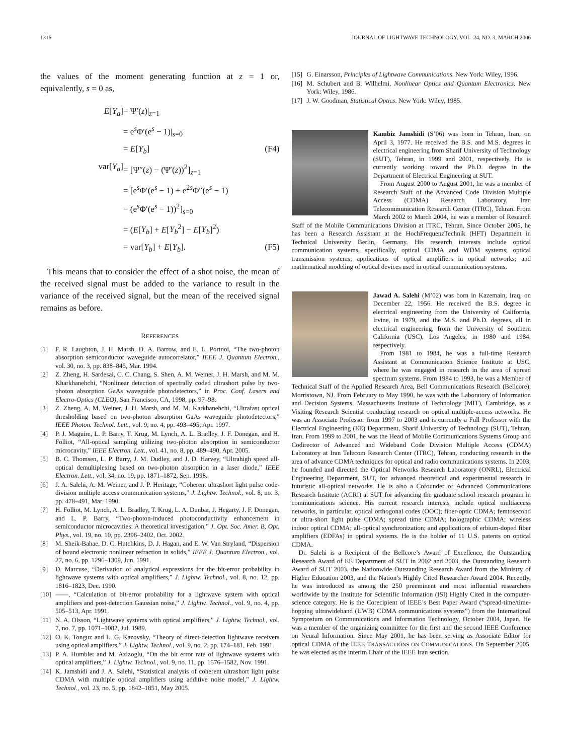1316 JOURNAL OF LIGHTWAVE TECHNOLOGY, VOL. 24, NO. 3, MARCH 2006
the values of the moment generating function at z = 1 or, equivalently, s = 0 as,
E[Y<sub>a</sub>] = Ψ′(z)|<sub>z=1</sub>
= e<sup>s</sup>Φ′(e<sup>s</sup> − 1)|<sub>s=0</sub>
= E[Y<sub>b</sub>] (F4)
var[Y<sub>a</sub>] = [Ψ″(z) − (Ψ′(z))<sup>2</sup>]<sub>z=1</sub>
= [e<sup>s</sup>Φ′(e<sup>s</sup> − 1) + e<sup>2s</sup>Φ″(e<sup>s</sup> − 1)
− (e<sup>s</sup>Φ′(e<sup>s</sup> − 1))<sup>2</sup>]<sub>s=0</sub>
= (E[Y<sub>b</sub>] + E[Y<sub>b</sub><sup>2</sup>] − E[Y<sub>b</sub>]<sup>2</sup>)
= var[Y<sub>b</sub>] + E[Y<sub>b</sub>]. (F5)
This means that to consider the effect of a shot noise, the mean of the received signal must be added to the variance to result in the variance of the received signal, but the mean of the received signal remains as before.
REFERENCES
[1] F. R. Laughton, J. H. Marsh, D. A. Barrow, and E. L. Portnoi, “The two-photon absorption semiconductor waveguide autocorrelator,” IEEE J. Quantum Electron., vol. 30, no. 3, pp. 838–845, Mar. 1994.
[2] Z. Zheng, H. Sardesai, C. C. Chang, S. Shen, A. M. Weiner, J. H. Marsh, and M. M. Kharkhanehchi, “Nonlinear detection of spectrally coded ultrashort pulse by two-photon absorption GaAs waveguide photodetectors,” in Proc. Conf. Lasers and Electro-Optics (CLEO), San Francisco, CA, 1998, pp. 97–98.
[3] Z. Zheng, A. M. Weiner, J. H. Marsh, and M. M. Karkhanehchi, “Ultrafast optical thresholding based on two-photon absorption GaAs waveguide photodetectors,” IEEE Photon. Technol. Lett., vol. 9, no. 4, pp. 493–495, Apr. 1997.
[4] P. J. Maguire, L. P. Barry, T. Krug, M. Lynch, A. L. Bradley, J. F. Donegan, and H. Folliot, “All-optical sampling utilizing two-photon absorption in semiconductor microcavity,” IEEE Electron. Lett., vol. 41, no. 8, pp. 489–490, Apr. 2005.
[5] B. C. Thomsen, L. P. Barry, J. M. Dudley, and J. D. Harvey, “Ultrahigh speed all-optical demultiplexing based on two-photon absorption in a laser diode,” IEEE Electron. Lett., vol. 34, no. 19, pp. 1871–1872, Sep. 1998.
[6] J. A. Salehi, A. M. Weiner, and J. P. Heritage, “Coherent ultrashort light pulse code-division multiple access communication systems,” J. Lightw. Technol., vol. 8, no. 3, pp. 478–491, Mar. 1990.
[7] H. Folliot, M. Lynch, A. L. Bradley, T. Krug, L. A. Dunbar, J. Hegarty, J. F. Donegan, and L. P. Barry, “Two-photon-induced photoconductivity enhancement in semiconductor microcavities: A theoretical investigation,” J. Opt. Soc. Amer. B, Opt. Phys., vol. 19, no. 10, pp. 2396–2402, Oct. 2002.
[8] M. Sheik-Bahae, D. C. Hutchkins, D. J. Hagan, and E. W. Van Stryland, “Dispersion of bound electronic nonlinear refraction in solids,” IEEE J. Quantum Electron., vol. 27, no. 6, pp. 1296–1309, Jun. 1991.
[9] D. Marcuse, “Derivation of analytical expressions for the bit-error probability in lightwave systems with optical amplifiers,” J. Lightw. Technol., vol. 8, no. 12, pp. 1816–1823, Dec. 1990.
[10] ——, “Calculation of bit-error probability for a lightwave system with optical amplifiers and post-detection Gaussian noise,” J. Lightw. Technol., vol. 9, no. 4, pp. 505–513, Apr. 1991.
[11] N. A. Olsson, “Lightwave systems with optical amplifiers,” J. Lightw. Technol., vol. 7, no. 7, pp. 1071–1082, Jul. 1989.
[12] O. K. Tonguz and L. G. Kazovsky, “Theory of direct-detection lightwave receivers using optical amplifiers,” J. Lightw. Technol., vol. 9, no. 2, pp. 174–181, Feb. 1991.
[13] P. A. Humblet and M. Azizoglu, “On the bit error rate of lightwave systems with optical amplifiers,” J. Lightw. Technol., vol. 9, no. 11, pp. 1576–1582, Nov. 1991.
[14] K. Jamshidi and J. A. Salehi, “Statistical analysis of coherent ultrashort light pulse CDMA with multiple optical amplifiers using additive noise model,” J. Lightw. Technol., vol. 23, no. 5, pp. 1842–1851, May 2005.
[15] G. Einarsson, Principles of Lightwave Communications. New York: Wiley, 1996.
[16] M. Schubert and B. Wilhelmi, Nonlinear Optics and Quantum Electronics. New York: Wiley, 1986.
[17] J. W. Goodman, Statistical Optics. New York: Wiley, 1985.
Kambiz Jamshidi (S’06) was born in Tehran, Iran, on April 3, 1977. He received the B.S. and M.S. degrees in electrical engineering from Sharif University of Technology (SUT), Tehran, in 1999 and 2001, respectively. He is currently working toward the Ph.D. degree in the Department of Electrical Engineering at SUT.
From August 2000 to August 2001, he was a member of Research Staff of the Advanced Code Division Multiple Access (CDMA) Research Laboratory, Iran Telecommunication Research Center (ITRC), Tehran. From March 2002 to March 2004, he was a member of Research Staff of the Mobile Communications Division at ITRC, Tehran. Since October 2005, he has been a Research Assistant at the HochFrequenzTechnik (HFT) Department in Technical University Berlin, Germany. His research interests include optical communication systems, specifically, optical CDMA and WDM systems; optical transmission systems; applications of optical amplifiers in optical networks; and mathematical modeling of optical devices used in optical communication systems.
Jawad A. Salehi (M’02) was born in Kazemain, Iraq, on December 22, 1956. He received the B.S. degree in electrical engineering from the University of California, Irvine, in 1979, and the M.S. and Ph.D. degrees, all in electrical engineering, from the University of Southern California (USC), Los Angeles, in 1980 and 1984, respectively.
From 1981 to 1984, he was a full-time Research Assistant at Communication Science Institute at USC, where he was engaged in research in the area of spread spectrum systems. From 1984 to 1993, he was a Member of Technical Staff of the Applied Research Area, Bell Communications Research (Bellcore), Morristown, NJ. From February to May 1990, he was with the Laboratory of Information and Decision Systems, Massachusetts Institute of Technology (MIT), Cambridge, as a Visiting Research Scientist conducting research on optical multiple-access networks. He was an Associate Professor from 1997 to 2003 and is currently a Full Professor with the Electrical Engineering (EE) Department, Sharif University of Technology (SUT), Tehran, Iran. From 1999 to 2001, he was the Head of Mobile Communications Systems Group and Codirector of Advanced and Wideband Code Division Multiple Access (CDMA) Laboratory at Iran Telecom Research Center (ITRC), Tehran, conducting research in the area of advance CDMA techniques for optical and radio communications systems. In 2003, he founded and directed the Optical Networks Research Laboratory (ONRL), Electrical Engineering Department, SUT, for advanced theoretical and experimental research in futuristic all-optical networks. He is also a Cofounder of Advanced Communications Research Institute (ACRI) at SUT for advancing the graduate school research program in communications science. His current research interests include optical multiaccess networks, in particular, optical orthogonal codes (OOC); fiber-optic CDMA; femtosecond or ultra-short light pulse CDMA; spread time CDMA; holographic CDMA; wireless indoor optical CDMA; all-optical synchronization; and applications of erbium-doped fiber amplifiers (EDFAs) in optical systems. He is the holder of 11 U.S. patents on optical CDMA.
Dr. Salehi is a Recipient of the Bellcore’s Award of Excellence, the Outstanding Research Award of EE Department of SUT in 2002 and 2003, the Outstanding Research Award of SUT 2003, the Nationwide Outstanding Research Award from the Ministry of Higher Education 2003, and the Nation’s Highly Cited Researcher Award 2004. Recently, he was introduced as among the 250 preeminent and most influential researchers worldwide by the Institute for Scientific Information (ISI) Highly Cited in the computer-science category. He is the Corecipient of IEEE’s Best Paper Award (“spread-time/time-hopping ultrawideband (UWB) CDMA communications systems”) from the International Symposium on Communications and Information Technology, October 2004, Japan. He was a member of the organizing committee for the first and the second IEEE Conference on Neural Information. Since May 2001, he has been serving as Associate Editor for optical CDMA of the IEEE TRANSACTIONS ON COMMUNICATIONS. On September 2005, he was elected as the interim Chair of the IEEE Iran section.